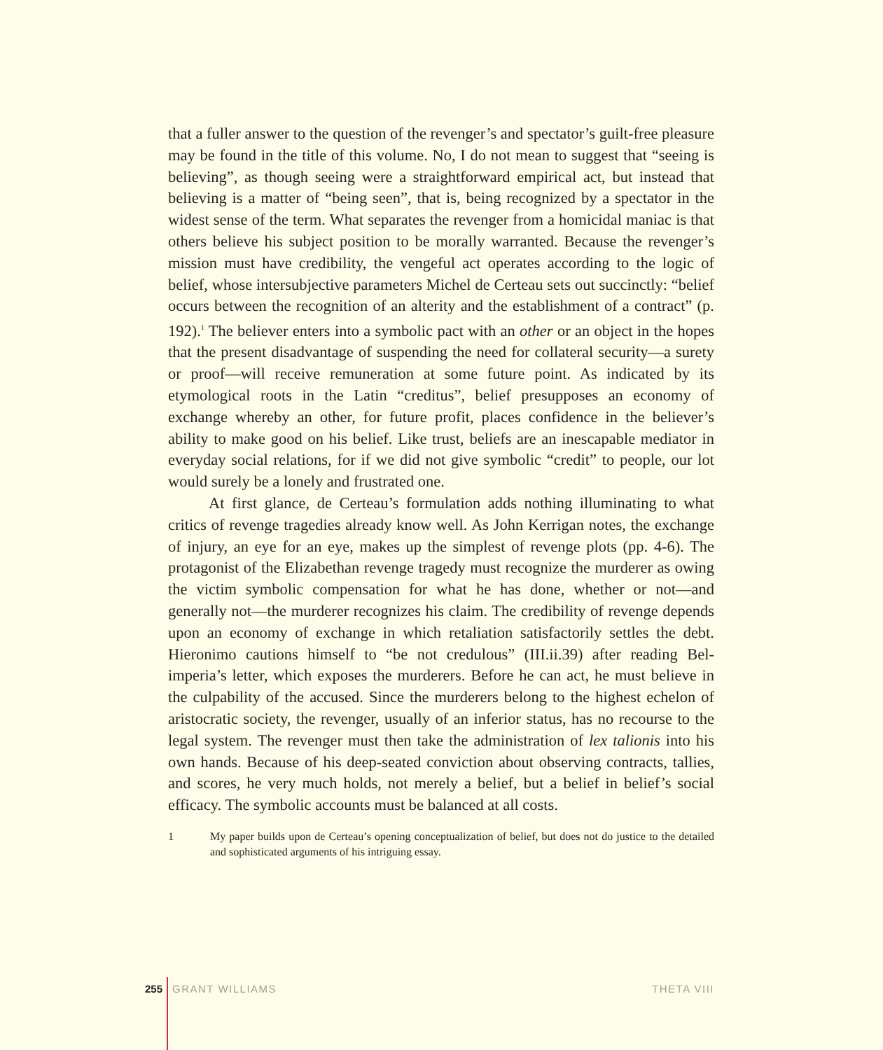that a fuller answer to the question of the revenger’s and spectator’s guilt-free pleasure may be found in the title of this volume. No, I do not mean to suggest that “seeing is believing”, as though seeing were a straightforward empirical act, but instead that believing is a matter of “being seen”, that is, being recognized by a spectator in the widest sense of the term. What separates the revenger from a homicidal maniac is that others believe his subject position to be morally warranted. Because the revenger’s mission must have credibility, the vengeful act operates according to the logic of belief, whose intersubjective parameters Michel de Certeau sets out succinctly: “belief occurs between the recognition of an alterity and the establishment of a contract” (p. 192).<sup>1</sup> The believer enters into a symbolic pact with an other or an object in the hopes that the present disadvantage of suspending the need for collateral security—a surety or proof—will receive remuneration at some future point. As indicated by its etymological roots in the Latin “creditus”, belief presupposes an economy of exchange whereby an other, for future profit, places confidence in the believer’s ability to make good on his belief. Like trust, beliefs are an inescapable mediator in everyday social relations, for if we did not give symbolic “credit” to people, our lot would surely be a lonely and frustrated one.
At first glance, de Certeau’s formulation adds nothing illuminating to what critics of revenge tragedies already know well. As John Kerrigan notes, the exchange of injury, an eye for an eye, makes up the simplest of revenge plots (pp. 4-6). The protagonist of the Elizabethan revenge tragedy must recognize the murderer as owing the victim symbolic compensation for what he has done, whether or not—and generally not—the murderer recognizes his claim. The credibility of revenge depends upon an economy of exchange in which retaliation satisfactorily settles the debt. Hieronimo cautions himself to “be not credulous” (III.ii.39) after reading Bel-imperia’s letter, which exposes the murderers. Before he can act, he must believe in the culpability of the accused. Since the murderers belong to the highest echelon of aristocratic society, the revenger, usually of an inferior status, has no recourse to the legal system. The revenger must then take the administration of lex talionis into his own hands. Because of his deep-seated conviction about observing contracts, tallies, and scores, he very much holds, not merely a belief, but a belief in belief’s social efficacy. The symbolic accounts must be balanced at all costs.
1 My paper builds upon de Certeau’s opening conceptualization of belief, but does not do justice to the detailed and sophisticated arguments of his intriguing essay.
255 GRANT WILLIAMS THETA VIII